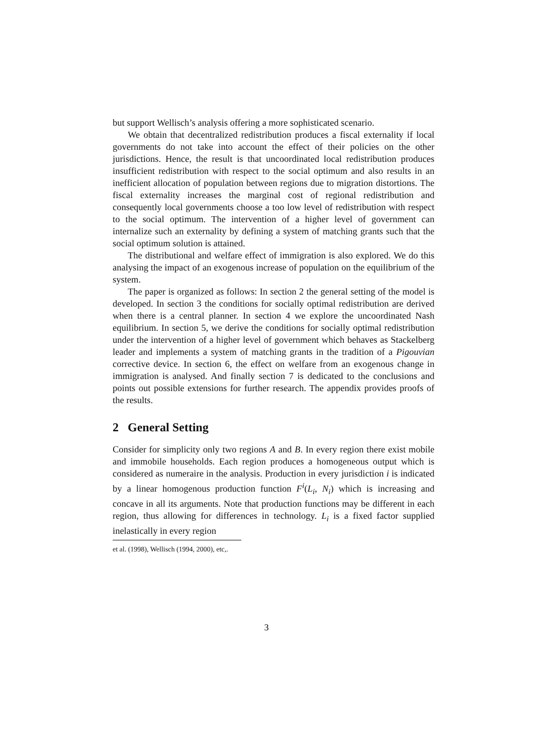but support Wellisch’s analysis offering a more sophisticated scenario.
We obtain that decentralized redistribution produces a fiscal externality if local governments do not take into account the effect of their policies on the other jurisdictions. Hence, the result is that uncoordinated local redistribution produces insufficient redistribution with respect to the social optimum and also results in an inefficient allocation of population between regions due to migration distortions. The fiscal externality increases the marginal cost of regional redistribution and consequently local governments choose a too low level of redistribution with respect to the social optimum. The intervention of a higher level of government can internalize such an externality by defining a system of matching grants such that the social optimum solution is attained.
The distributional and welfare effect of immigration is also explored. We do this analysing the impact of an exogenous increase of population on the equilibrium of the system.
The paper is organized as follows: In section 2 the general setting of the model is developed. In section 3 the conditions for socially optimal redistribution are derived when there is a central planner. In section 4 we explore the uncoordinated Nash equilibrium. In section 5, we derive the conditions for socially optimal redistribution under the intervention of a higher level of government which behaves as Stackelberg leader and implements a system of matching grants in the tradition of a Pigouvian corrective device. In section 6, the effect on welfare from an exogenous change in immigration is analysed. And finally section 7 is dedicated to the conclusions and points out possible extensions for further research. The appendix provides proofs of the results.
2 General Setting
Consider for simplicity only two regions A and B. In every region there exist mobile and immobile households. Each region produces a homogeneous output which is considered as numeraire in the analysis. Production in every jurisdiction i is indicated by a linear homogenous production function F<sup>i</sup>(L<sub>i</sub>, N<sub>i</sub>) which is increasing and concave in all its arguments. Note that production functions may be different in each region, thus allowing for differences in technology. L<sub>i</sub> is a fixed factor supplied inelastically in every region
et al. (1998), Wellisch (1994, 2000), etc,.
3